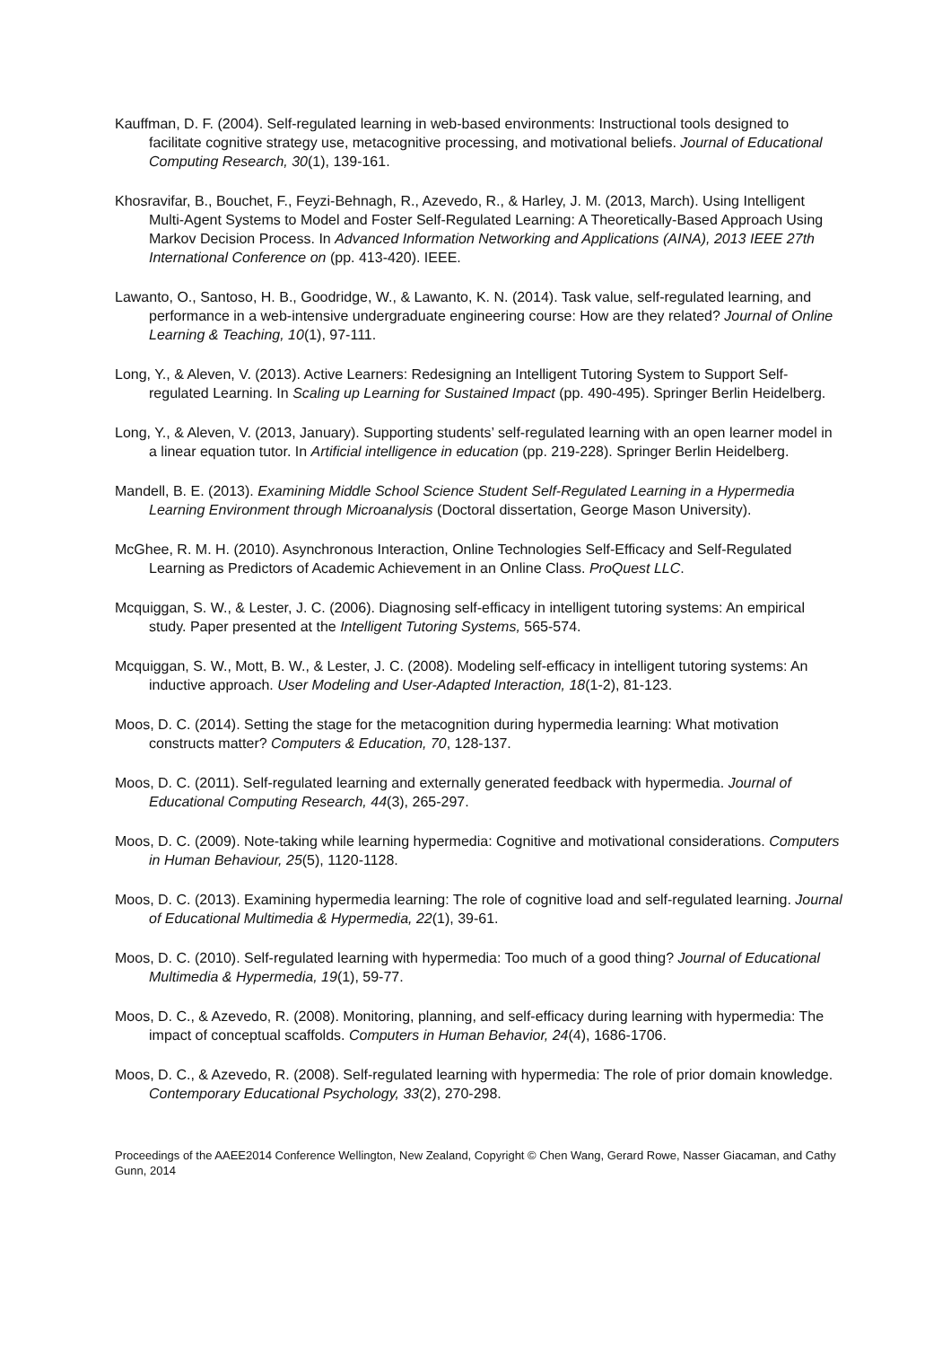Kauffman, D. F. (2004). Self-regulated learning in web-based environments: Instructional tools designed to facilitate cognitive strategy use, metacognitive processing, and motivational beliefs. Journal of Educational Computing Research, 30(1), 139-161.
Khosravifar, B., Bouchet, F., Feyzi-Behnagh, R., Azevedo, R., & Harley, J. M. (2013, March). Using Intelligent Multi-Agent Systems to Model and Foster Self-Regulated Learning: A Theoretically-Based Approach Using Markov Decision Process. In Advanced Information Networking and Applications (AINA), 2013 IEEE 27th International Conference on (pp. 413-420). IEEE.
Lawanto, O., Santoso, H. B., Goodridge, W., & Lawanto, K. N. (2014). Task value, self-regulated learning, and performance in a web-intensive undergraduate engineering course: How are they related? Journal of Online Learning & Teaching, 10(1), 97-111.
Long, Y., & Aleven, V. (2013). Active Learners: Redesigning an Intelligent Tutoring System to Support Self-regulated Learning. In Scaling up Learning for Sustained Impact (pp. 490-495). Springer Berlin Heidelberg.
Long, Y., & Aleven, V. (2013, January). Supporting students’ self-regulated learning with an open learner model in a linear equation tutor. In Artificial intelligence in education (pp. 219-228). Springer Berlin Heidelberg.
Mandell, B. E. (2013). Examining Middle School Science Student Self-Regulated Learning in a Hypermedia Learning Environment through Microanalysis (Doctoral dissertation, George Mason University).
McGhee, R. M. H. (2010). Asynchronous Interaction, Online Technologies Self-Efficacy and Self-Regulated Learning as Predictors of Academic Achievement in an Online Class. ProQuest LLC.
Mcquiggan, S. W., & Lester, J. C. (2006). Diagnosing self-efficacy in intelligent tutoring systems: An empirical study. Paper presented at the Intelligent Tutoring Systems, 565-574.
Mcquiggan, S. W., Mott, B. W., & Lester, J. C. (2008). Modeling self-efficacy in intelligent tutoring systems: An inductive approach. User Modeling and User-Adapted Interaction, 18(1-2), 81-123.
Moos, D. C. (2014). Setting the stage for the metacognition during hypermedia learning: What motivation constructs matter? Computers & Education, 70, 128-137.
Moos, D. C. (2011). Self-regulated learning and externally generated feedback with hypermedia. Journal of Educational Computing Research, 44(3), 265-297.
Moos, D. C. (2009). Note-taking while learning hypermedia: Cognitive and motivational considerations. Computers in Human Behaviour, 25(5), 1120-1128.
Moos, D. C. (2013). Examining hypermedia learning: The role of cognitive load and self-regulated learning. Journal of Educational Multimedia & Hypermedia, 22(1), 39-61.
Moos, D. C. (2010). Self-regulated learning with hypermedia: Too much of a good thing? Journal of Educational Multimedia & Hypermedia, 19(1), 59-77.
Moos, D. C., & Azevedo, R. (2008). Monitoring, planning, and self-efficacy during learning with hypermedia: The impact of conceptual scaffolds. Computers in Human Behavior, 24(4), 1686-1706.
Moos, D. C., & Azevedo, R. (2008). Self-regulated learning with hypermedia: The role of prior domain knowledge. Contemporary Educational Psychology, 33(2), 270-298.
Proceedings of the AAEE2014 Conference Wellington, New Zealand, Copyright © Chen Wang, Gerard Rowe, Nasser Giacaman, and Cathy Gunn, 2014